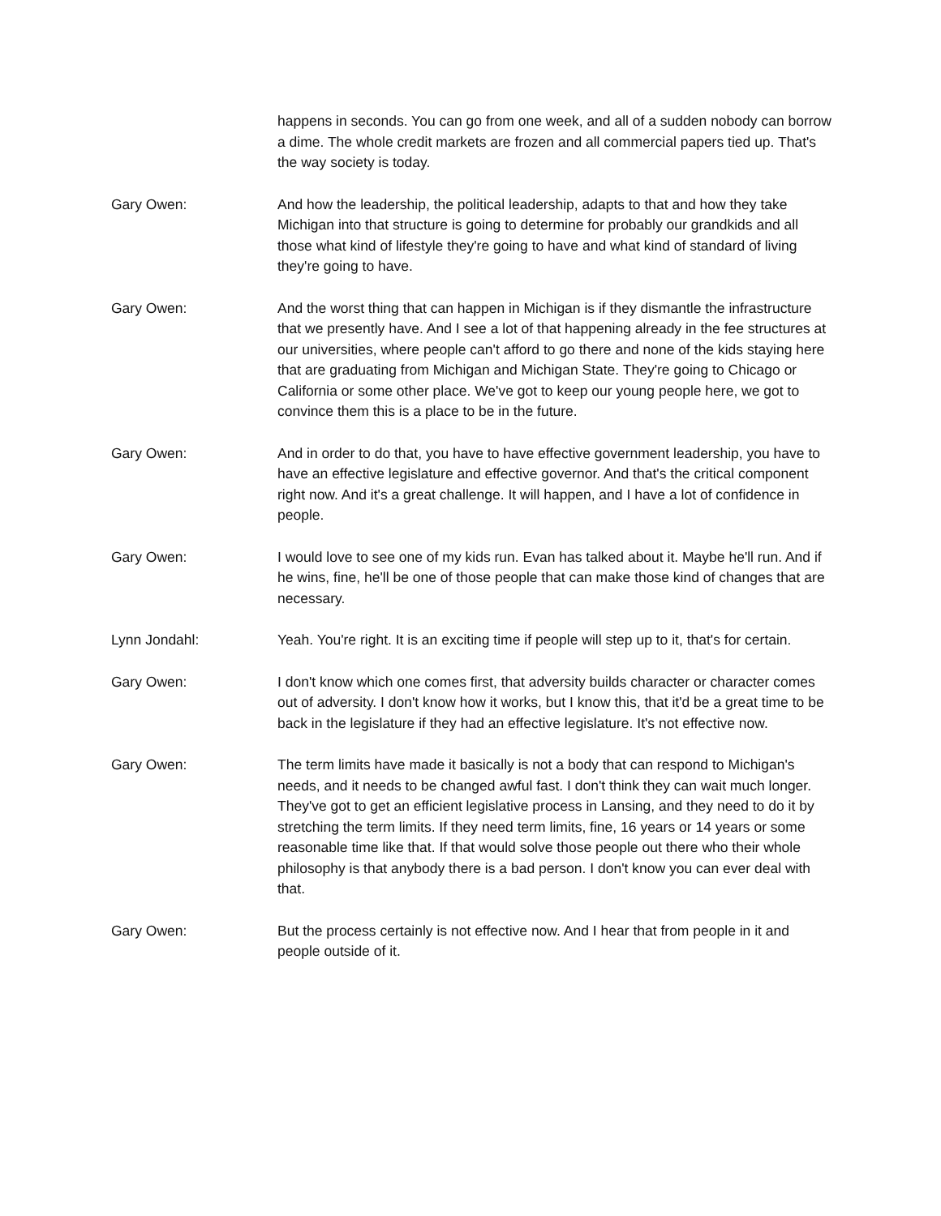happens in seconds. You can go from one week, and all of a sudden nobody can borrow a dime. The whole credit markets are frozen and all commercial papers tied up. That's the way society is today.
Gary Owen: And how the leadership, the political leadership, adapts to that and how they take Michigan into that structure is going to determine for probably our grandkids and all those what kind of lifestyle they're going to have and what kind of standard of living they're going to have.
Gary Owen: And the worst thing that can happen in Michigan is if they dismantle the infrastructure that we presently have. And I see a lot of that happening already in the fee structures at our universities, where people can't afford to go there and none of the kids staying here that are graduating from Michigan and Michigan State. They're going to Chicago or California or some other place. We've got to keep our young people here, we got to convince them this is a place to be in the future.
Gary Owen: And in order to do that, you have to have effective government leadership, you have to have an effective legislature and effective governor. And that's the critical component right now. And it's a great challenge. It will happen, and I have a lot of confidence in people.
Gary Owen: I would love to see one of my kids run. Evan has talked about it. Maybe he'll run. And if he wins, fine, he'll be one of those people that can make those kind of changes that are necessary.
Lynn Jondahl: Yeah. You're right. It is an exciting time if people will step up to it, that's for certain.
Gary Owen: I don't know which one comes first, that adversity builds character or character comes out of adversity. I don't know how it works, but I know this, that it'd be a great time to be back in the legislature if they had an effective legislature. It's not effective now.
Gary Owen: The term limits have made it basically is not a body that can respond to Michigan's needs, and it needs to be changed awful fast. I don't think they can wait much longer. They've got to get an efficient legislative process in Lansing, and they need to do it by stretching the term limits. If they need term limits, fine, 16 years or 14 years or some reasonable time like that. If that would solve those people out there who their whole philosophy is that anybody there is a bad person. I don't know you can ever deal with that.
Gary Owen: But the process certainly is not effective now. And I hear that from people in it and people outside of it.